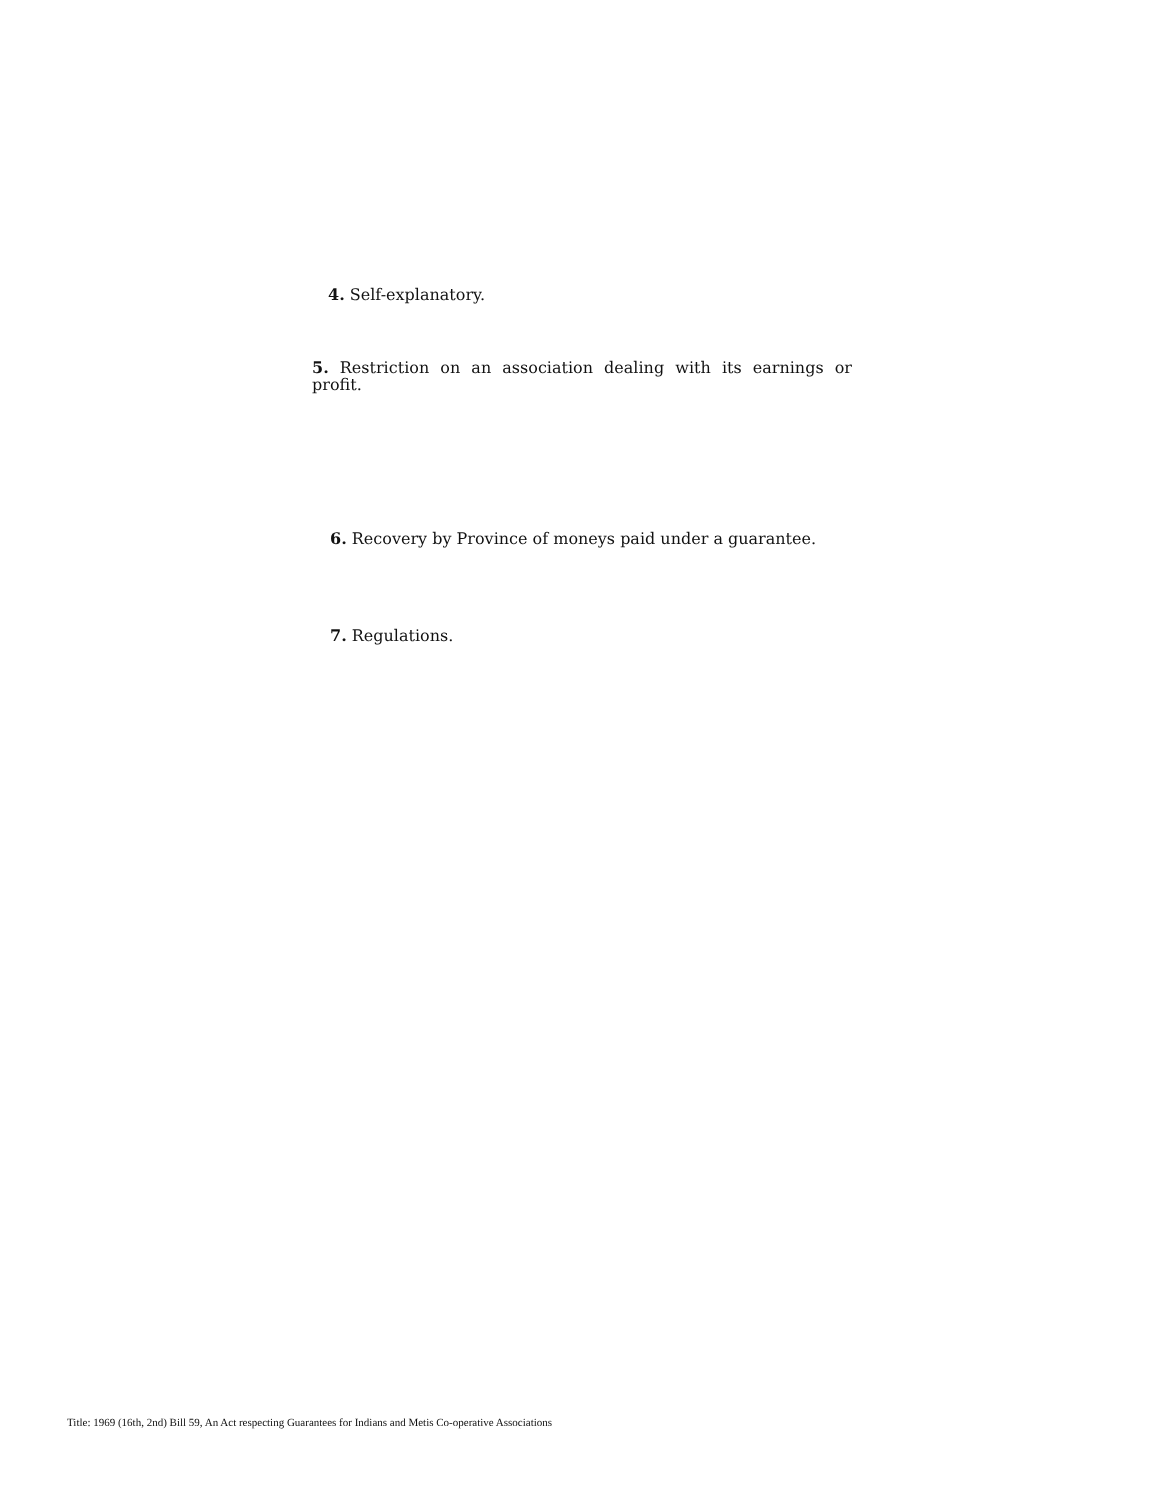4. Self-explanatory.
5. Restriction on an association dealing with its earnings or profit.
6. Recovery by Province of moneys paid under a guarantee.
7. Regulations.
Title: 1969 (16th, 2nd) Bill 59, An Act respecting Guarantees for Indians and Metis Co-operative Associations